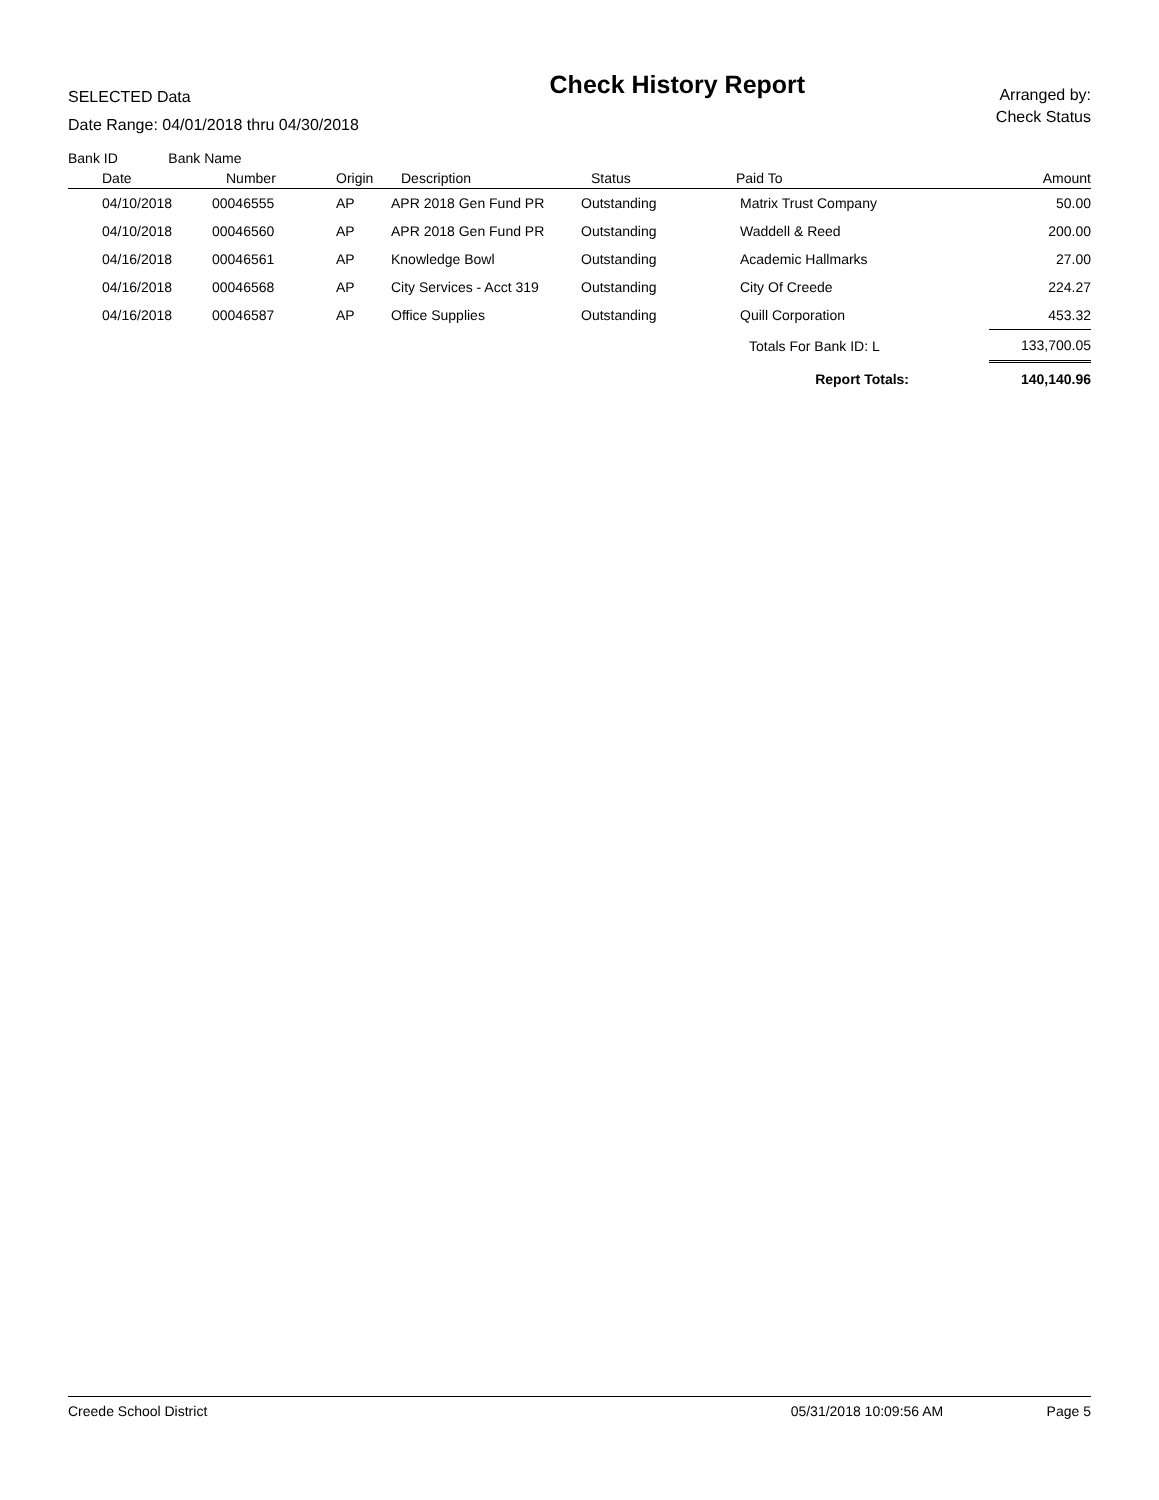SELECTED Data
Date Range: 04/01/2018 thru 04/30/2018
Check History Report
Arranged by:
Check Status
| Bank ID Bank Name | | | | | | |
| --- | --- | --- | --- | --- | --- | --- |
| Date | Number | Origin | Description | Status | Paid To | Amount |
| 04/10/2018 | 00046555 | AP | APR 2018 Gen Fund PR | Outstanding | Matrix Trust Company | 50.00 |
| 04/10/2018 | 00046560 | AP | APR 2018 Gen Fund PR | Outstanding | Waddell & Reed | 200.00 |
| 04/16/2018 | 00046561 | AP | Knowledge Bowl | Outstanding | Academic Hallmarks | 27.00 |
| 04/16/2018 | 00046568 | AP | City Services - Acct 319 | Outstanding | City Of Creede | 224.27 |
| 04/16/2018 | 00046587 | AP | Office Supplies | Outstanding | Quill Corporation | 453.32 |
| | | | | | Totals For Bank ID: L | 133,700.05 |
| | | | | | Report Totals: | 140,140.96 |
Creede School District 05/31/2018 10:09:56 AM Page 5